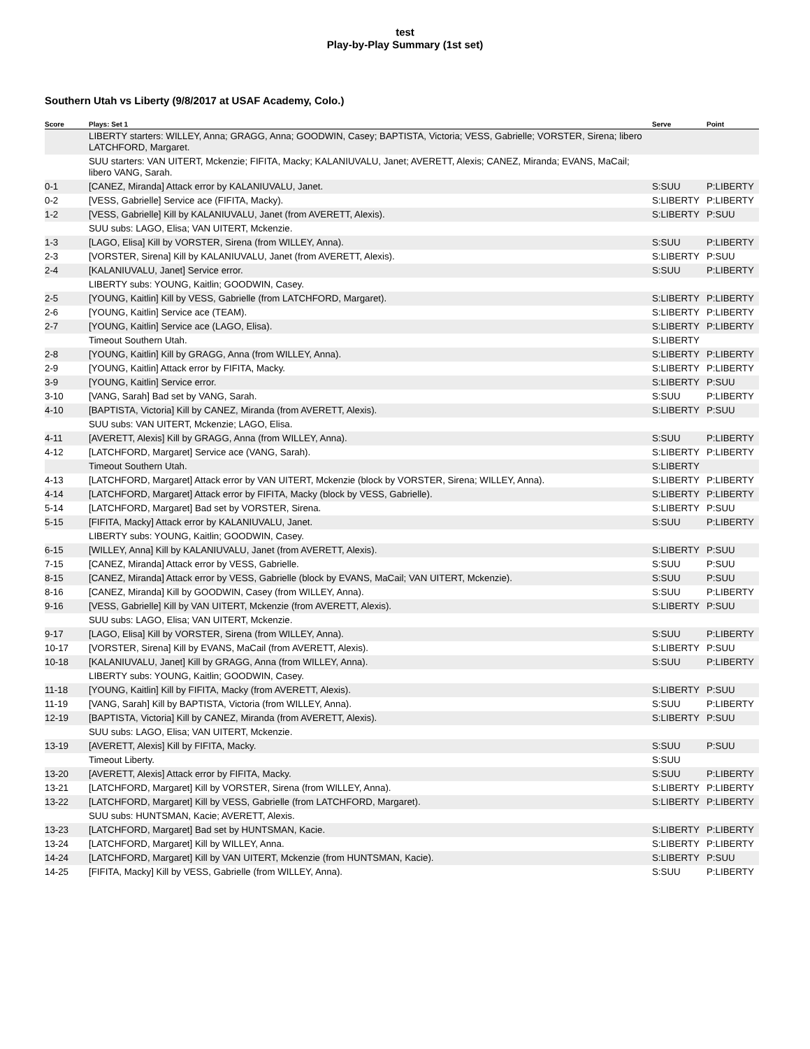test
Play-by-Play Summary (1st set)
Southern Utah vs Liberty (9/8/2017 at USAF Academy, Colo.)
| Score | Plays: Set 1 | Serve | Point |
| --- | --- | --- | --- |
| | LIBERTY starters: WILLEY, Anna; GRAGG, Anna; GOODWIN, Casey; BAPTISTA, Victoria; VESS, Gabrielle; VORSTER, Sirena; libero LATCHFORD, Margaret. | | |
| | SUU starters: VAN UITERT, Mckenzie; FIFITA, Macky; KALANIUVALU, Janet; AVERETT, Alexis; CANEZ, Miranda; EVANS, MaCail; libero VANG, Sarah. | | |
| 0-1 | [CANEZ, Miranda] Attack error by KALANIUVALU, Janet. | S:SUU | P:LIBERTY |
| 0-2 | [VESS, Gabrielle] Service ace (FIFITA, Macky). | S:LIBERTY | P:LIBERTY |
| 1-2 | [VESS, Gabrielle] Kill by KALANIUVALU, Janet (from AVERETT, Alexis). | S:LIBERTY | P:SUU |
| | SUU subs: LAGO, Elisa; VAN UITERT, Mckenzie. | | |
| 1-3 | [LAGO, Elisa] Kill by VORSTER, Sirena (from WILLEY, Anna). | S:SUU | P:LIBERTY |
| 2-3 | [VORSTER, Sirena] Kill by KALANIUVALU, Janet (from AVERETT, Alexis). | S:LIBERTY | P:SUU |
| 2-4 | [KALANIUVALU, Janet] Service error. | S:SUU | P:LIBERTY |
| | LIBERTY subs: YOUNG, Kaitlin; GOODWIN, Casey. | | |
| 2-5 | [YOUNG, Kaitlin] Kill by VESS, Gabrielle (from LATCHFORD, Margaret). | S:LIBERTY | P:LIBERTY |
| 2-6 | [YOUNG, Kaitlin] Service ace (TEAM). | S:LIBERTY | P:LIBERTY |
| 2-7 | [YOUNG, Kaitlin] Service ace (LAGO, Elisa). | S:LIBERTY | P:LIBERTY |
| | Timeout Southern Utah. | S:LIBERTY | |
| 2-8 | [YOUNG, Kaitlin] Kill by GRAGG, Anna (from WILLEY, Anna). | S:LIBERTY | P:LIBERTY |
| 2-9 | [YOUNG, Kaitlin] Attack error by FIFITA, Macky. | S:LIBERTY | P:LIBERTY |
| 3-9 | [YOUNG, Kaitlin] Service error. | S:LIBERTY | P:SUU |
| 3-10 | [VANG, Sarah] Bad set by VANG, Sarah. | S:SUU | P:LIBERTY |
| 4-10 | [BAPTISTA, Victoria] Kill by CANEZ, Miranda (from AVERETT, Alexis). | S:LIBERTY | P:SUU |
| | SUU subs: VAN UITERT, Mckenzie; LAGO, Elisa. | | |
| 4-11 | [AVERETT, Alexis] Kill by GRAGG, Anna (from WILLEY, Anna). | S:SUU | P:LIBERTY |
| 4-12 | [LATCHFORD, Margaret] Service ace (VANG, Sarah). | S:LIBERTY | P:LIBERTY |
| | Timeout Southern Utah. | S:LIBERTY | |
| 4-13 | [LATCHFORD, Margaret] Attack error by VAN UITERT, Mckenzie (block by VORSTER, Sirena; WILLEY, Anna). | S:LIBERTY | P:LIBERTY |
| 4-14 | [LATCHFORD, Margaret] Attack error by FIFITA, Macky (block by VESS, Gabrielle). | S:LIBERTY | P:LIBERTY |
| 5-14 | [LATCHFORD, Margaret] Bad set by VORSTER, Sirena. | S:LIBERTY | P:SUU |
| 5-15 | [FIFITA, Macky] Attack error by KALANIUVALU, Janet. | S:SUU | P:LIBERTY |
| | LIBERTY subs: YOUNG, Kaitlin; GOODWIN, Casey. | | |
| 6-15 | [WILLEY, Anna] Kill by KALANIUVALU, Janet (from AVERETT, Alexis). | S:LIBERTY | P:SUU |
| 7-15 | [CANEZ, Miranda] Attack error by VESS, Gabrielle. | S:SUU | P:SUU |
| 8-15 | [CANEZ, Miranda] Attack error by VESS, Gabrielle (block by EVANS, MaCail; VAN UITERT, Mckenzie). | S:SUU | P:SUU |
| 8-16 | [CANEZ, Miranda] Kill by GOODWIN, Casey (from WILLEY, Anna). | S:SUU | P:LIBERTY |
| 9-16 | [VESS, Gabrielle] Kill by VAN UITERT, Mckenzie (from AVERETT, Alexis). | S:LIBERTY | P:SUU |
| | SUU subs: LAGO, Elisa; VAN UITERT, Mckenzie. | | |
| 9-17 | [LAGO, Elisa] Kill by VORSTER, Sirena (from WILLEY, Anna). | S:SUU | P:LIBERTY |
| 10-17 | [VORSTER, Sirena] Kill by EVANS, MaCail (from AVERETT, Alexis). | S:LIBERTY | P:SUU |
| 10-18 | [KALANIUVALU, Janet] Kill by GRAGG, Anna (from WILLEY, Anna). | S:SUU | P:LIBERTY |
| | LIBERTY subs: YOUNG, Kaitlin; GOODWIN, Casey. | | |
| 11-18 | [YOUNG, Kaitlin] Kill by FIFITA, Macky (from AVERETT, Alexis). | S:LIBERTY | P:SUU |
| 11-19 | [VANG, Sarah] Kill by BAPTISTA, Victoria (from WILLEY, Anna). | S:SUU | P:LIBERTY |
| 12-19 | [BAPTISTA, Victoria] Kill by CANEZ, Miranda (from AVERETT, Alexis). | S:LIBERTY | P:SUU |
| | SUU subs: LAGO, Elisa; VAN UITERT, Mckenzie. | | |
| 13-19 | [AVERETT, Alexis] Kill by FIFITA, Macky. | S:SUU | P:SUU |
| | Timeout Liberty. | S:SUU | |
| 13-20 | [AVERETT, Alexis] Attack error by FIFITA, Macky. | S:SUU | P:LIBERTY |
| 13-21 | [LATCHFORD, Margaret] Kill by VORSTER, Sirena (from WILLEY, Anna). | S:LIBERTY | P:LIBERTY |
| 13-22 | [LATCHFORD, Margaret] Kill by VESS, Gabrielle (from LATCHFORD, Margaret). | S:LIBERTY | P:LIBERTY |
| | SUU subs: HUNTSMAN, Kacie; AVERETT, Alexis. | | |
| 13-23 | [LATCHFORD, Margaret] Bad set by HUNTSMAN, Kacie. | S:LIBERTY | P:LIBERTY |
| 13-24 | [LATCHFORD, Margaret] Kill by WILLEY, Anna. | S:LIBERTY | P:LIBERTY |
| 14-24 | [LATCHFORD, Margaret] Kill by VAN UITERT, Mckenzie (from HUNTSMAN, Kacie). | S:LIBERTY | P:SUU |
| 14-25 | [FIFITA, Macky] Kill by VESS, Gabrielle (from WILLEY, Anna). | S:SUU | P:LIBERTY |